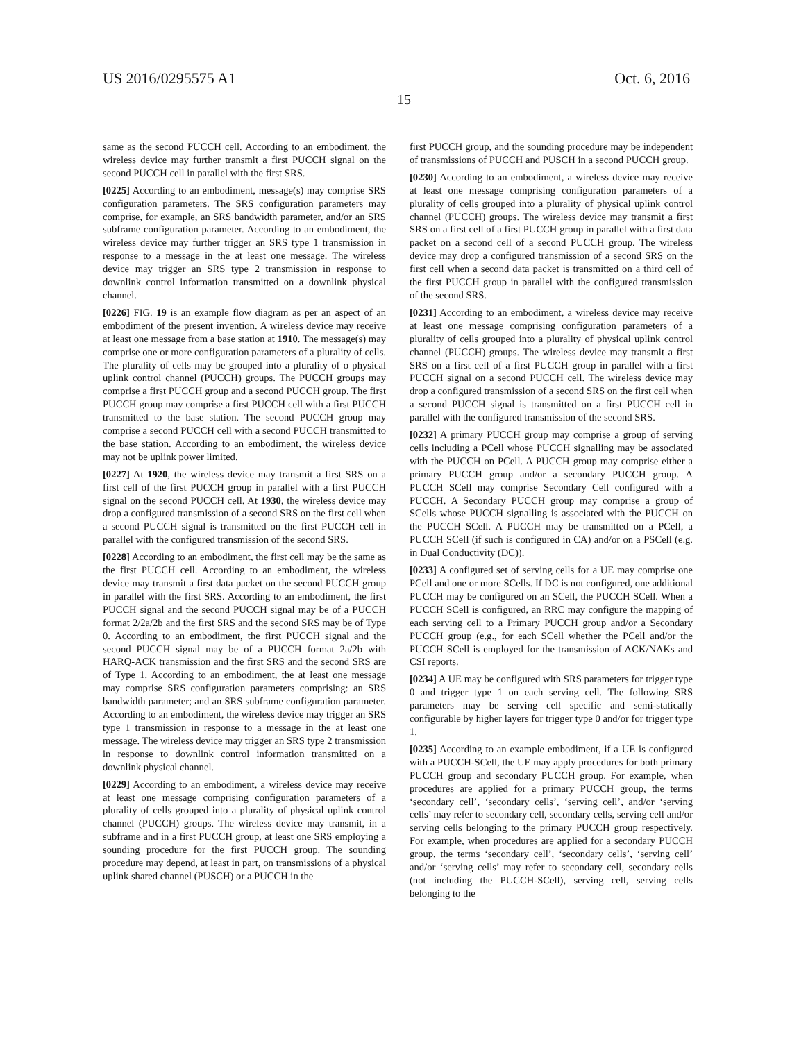US 2016/0295575 A1 Oct. 6, 2016
15
same as the second PUCCH cell. According to an embodiment, the wireless device may further transmit a first PUCCH signal on the second PUCCH cell in parallel with the first SRS.
[0225] According to an embodiment, message(s) may comprise SRS configuration parameters. The SRS configuration parameters may comprise, for example, an SRS bandwidth parameter, and/or an SRS subframe configuration parameter. According to an embodiment, the wireless device may further trigger an SRS type 1 transmission in response to a message in the at least one message. The wireless device may trigger an SRS type 2 transmission in response to downlink control information transmitted on a downlink physical channel.
[0226] FIG. 19 is an example flow diagram as per an aspect of an embodiment of the present invention. A wireless device may receive at least one message from a base station at 1910. The message(s) may comprise one or more configuration parameters of a plurality of cells. The plurality of cells may be grouped into a plurality of o physical uplink control channel (PUCCH) groups. The PUCCH groups may comprise a first PUCCH group and a second PUCCH group. The first PUCCH group may comprise a first PUCCH cell with a first PUCCH transmitted to the base station. The second PUCCH group may comprise a second PUCCH cell with a second PUCCH transmitted to the base station. According to an embodiment, the wireless device may not be uplink power limited.
[0227] At 1920, the wireless device may transmit a first SRS on a first cell of the first PUCCH group in parallel with a first PUCCH signal on the second PUCCH cell. At 1930, the wireless device may drop a configured transmission of a second SRS on the first cell when a second PUCCH signal is transmitted on the first PUCCH cell in parallel with the configured transmission of the second SRS.
[0228] According to an embodiment, the first cell may be the same as the first PUCCH cell. According to an embodiment, the wireless device may transmit a first data packet on the second PUCCH group in parallel with the first SRS. According to an embodiment, the first PUCCH signal and the second PUCCH signal may be of a PUCCH format 2/2a/2b and the first SRS and the second SRS may be of Type 0. According to an embodiment, the first PUCCH signal and the second PUCCH signal may be of a PUCCH format 2a/2b with HARQ-ACK transmission and the first SRS and the second SRS are of Type 1. According to an embodiment, the at least one message may comprise SRS configuration parameters comprising: an SRS bandwidth parameter; and an SRS subframe configuration parameter. According to an embodiment, the wireless device may trigger an SRS type 1 transmission in response to a message in the at least one message. The wireless device may trigger an SRS type 2 transmission in response to downlink control information transmitted on a downlink physical channel.
[0229] According to an embodiment, a wireless device may receive at least one message comprising configuration parameters of a plurality of cells grouped into a plurality of physical uplink control channel (PUCCH) groups. The wireless device may transmit, in a subframe and in a first PUCCH group, at least one SRS employing a sounding procedure for the first PUCCH group. The sounding procedure may depend, at least in part, on transmissions of a physical uplink shared channel (PUSCH) or a PUCCH in the
first PUCCH group, and the sounding procedure may be independent of transmissions of PUCCH and PUSCH in a second PUCCH group.
[0230] According to an embodiment, a wireless device may receive at least one message comprising configuration parameters of a plurality of cells grouped into a plurality of physical uplink control channel (PUCCH) groups. The wireless device may transmit a first SRS on a first cell of a first PUCCH group in parallel with a first data packet on a second cell of a second PUCCH group. The wireless device may drop a configured transmission of a second SRS on the first cell when a second data packet is transmitted on a third cell of the first PUCCH group in parallel with the configured transmission of the second SRS.
[0231] According to an embodiment, a wireless device may receive at least one message comprising configuration parameters of a plurality of cells grouped into a plurality of physical uplink control channel (PUCCH) groups. The wireless device may transmit a first SRS on a first cell of a first PUCCH group in parallel with a first PUCCH signal on a second PUCCH cell. The wireless device may drop a configured transmission of a second SRS on the first cell when a second PUCCH signal is transmitted on a first PUCCH cell in parallel with the configured transmission of the second SRS.
[0232] A primary PUCCH group may comprise a group of serving cells including a PCell whose PUCCH signalling may be associated with the PUCCH on PCell. A PUCCH group may comprise either a primary PUCCH group and/or a secondary PUCCH group. A PUCCH SCell may comprise Secondary Cell configured with a PUCCH. A Secondary PUCCH group may comprise a group of SCells whose PUCCH signalling is associated with the PUCCH on the PUCCH SCell. A PUCCH may be transmitted on a PCell, a PUCCH SCell (if such is configured in CA) and/or on a PSCell (e.g. in Dual Conductivity (DC)).
[0233] A configured set of serving cells for a UE may comprise one PCell and one or more SCells. If DC is not configured, one additional PUCCH may be configured on an SCell, the PUCCH SCell. When a PUCCH SCell is configured, an RRC may configure the mapping of each serving cell to a Primary PUCCH group and/or a Secondary PUCCH group (e.g., for each SCell whether the PCell and/or the PUCCH SCell is employed for the transmission of ACK/NAKs and CSI reports.
[0234] A UE may be configured with SRS parameters for trigger type 0 and trigger type 1 on each serving cell. The following SRS parameters may be serving cell specific and semi-statically configurable by higher layers for trigger type 0 and/or for trigger type 1.
[0235] According to an example embodiment, if a UE is configured with a PUCCH-SCell, the UE may apply procedures for both primary PUCCH group and secondary PUCCH group. For example, when procedures are applied for a primary PUCCH group, the terms ‘secondary cell’, ‘secondary cells’, ‘serving cell’, and/or ‘serving cells’ may refer to secondary cell, secondary cells, serving cell and/or serving cells belonging to the primary PUCCH group respectively. For example, when procedures are applied for a secondary PUCCH group, the terms ‘secondary cell’, ‘secondary cells’, ‘serving cell’ and/or ‘serving cells’ may refer to secondary cell, secondary cells (not including the PUCCH-SCell), serving cell, serving cells belonging to the